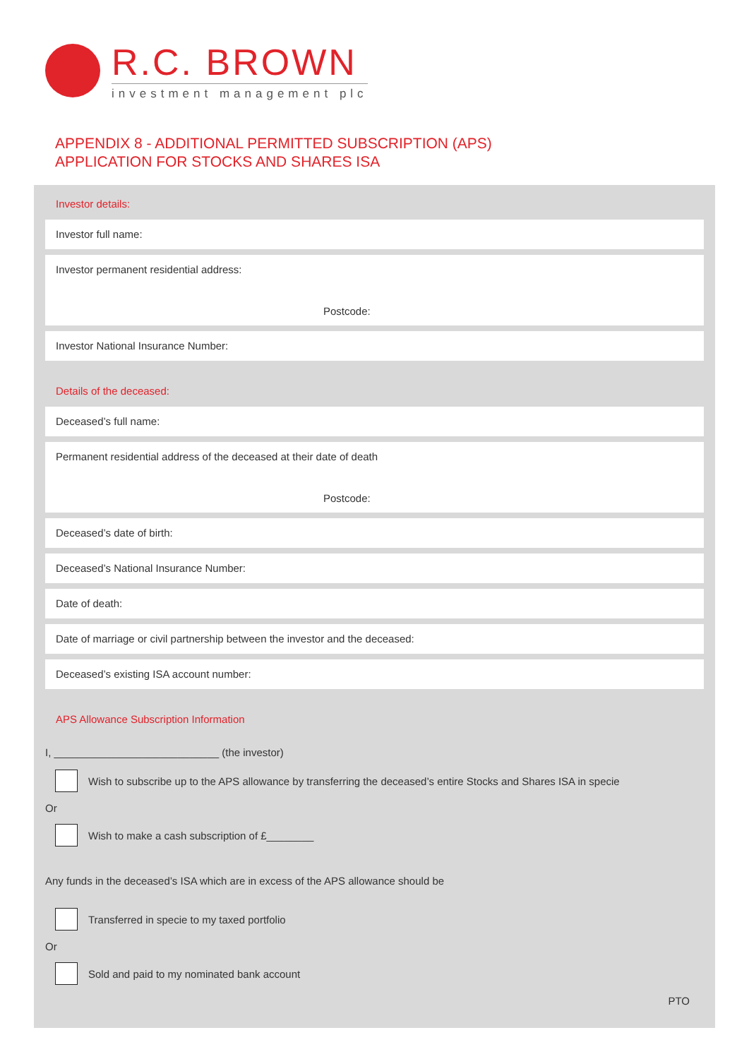R.C. BROWN
investment management plc
APPENDIX 8 - ADDITIONAL PERMITTED SUBSCRIPTION (APS)
APPLICATION FOR STOCKS AND SHARES ISA
Investor details:
Investor full name:
Investor permanent residential address:
Postcode:
Investor National Insurance Number:
Details of the deceased:
Deceased’s full name:
Permanent residential address of the deceased at their date of death
Postcode:
Deceased’s date of birth:
Deceased’s National Insurance Number:
Date of death:
Date of marriage or civil partnership between the investor and the deceased:
Deceased’s existing ISA account number:
APS Allowance Subscription Information
I, ____________________________ (the investor)
Wish to subscribe up to the APS allowance by transferring the deceased’s entire Stocks and Shares ISA in specie
Or
Wish to make a cash subscription of £________
Any funds in the deceased’s ISA which are in excess of the APS allowance should be
Transferred in specie to my taxed portfolio
Or
Sold and paid to my nominated bank account
PTO